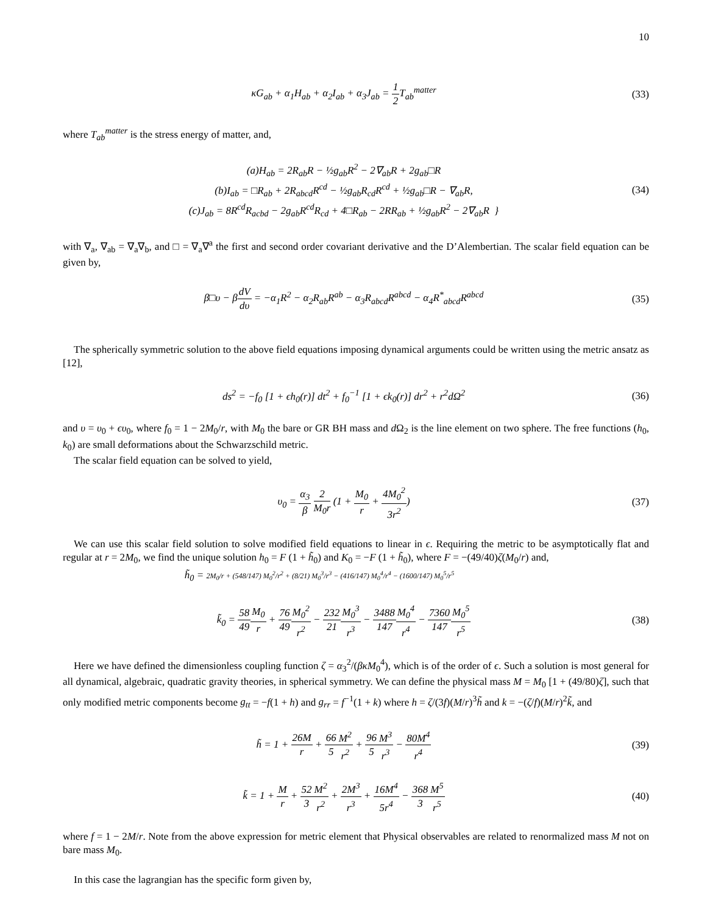10
κG<sub>ab</sub> + α<sub>1</sub>H<sub>ab</sub> + α<sub>2</sub>I<sub>ab</sub> + α<sub>3</sub>J<sub>ab</sub> = 1 2 T<sub>ab</sub><sup>matter</sup>
(33)
where T<sub>ab</sub><sup>matter</sup> is the stress energy of matter, and,
(a)H<sub>ab</sub> = 2R<sub>ab</sub>R − ½g<sub>ab</sub>R<sup>2</sup> − 2∇<sub>ab</sub>R + 2g<sub>ab</sub>□R
(b)I<sub>ab</sub> = □R<sub>ab</sub> + 2R<sub>abcd</sub>R<sup>cd</sup> − ½g<sub>ab</sub>R<sub>cd</sub>R<sup>cd</sup> + ½g<sub>ab</sub>□R − ∇<sub>ab</sub>R,
(c)J<sub>ab</sub> = 8R<sup>cd</sup>R<sub>acbd</sub> − 2g<sub>ab</sub>R<sup>cd</sup>R<sub>cd</sub> + 4□R<sub>ab</sub> − 2RR<sub>ab</sub> + ½g<sub>ab</sub>R<sup>2</sup> − 2∇<sub>ab</sub>R }
(34)
with ∇<sub>a</sub>, ∇<sub>ab</sub> = ∇<sub>a</sub>∇<sub>b</sub>, and □ = ∇<sub>a</sub>∇<sup>a</sup> the first and second order covariant derivative and the D’Alembertian. The scalar field equation can be given by,
β□υ − βdV dυ = −α<sub>1</sub>R<sup>2</sup> − α<sub>2</sub>R<sub>ab</sub>R<sup>ab</sup> − α<sub>3</sub>R<sub>abcd</sub>R<sup>abcd</sup> − α<sub>4</sub>R<sup>*</sup><sub>abcd</sub>R<sup>abcd</sup>
(35)
The spherically symmetric solution to the above field equations imposing dynamical arguments could be written using the metric ansatz as [12],
ds<sup>2</sup> = −f<sub>0</sub> [1 + ϵh<sub>0</sub>(r)] dt<sup>2</sup> + f<sub>0</sub><sup>−1</sup> [1 + ϵk<sub>0</sub>(r)] dr<sup>2</sup> + r<sup>2</sup>dΩ<sup>2</sup>
(36)
and υ = υ<sub>0</sub> + ϵυ<sub>0</sub>, where f<sub>0</sub> = 1 − 2M<sub>0</sub>/r, with M<sub>0</sub> the bare or GR BH mass and d Ω<sub>2</sub> is the line element on two sphere. The free functions (h<sub>0</sub>, k<sub>0</sub>) are small deformations about the Schwarzschild metric.
The scalar field equation can be solved to yield,
υ<sub>0</sub> = α<sub>3</sub> β 2 M<sub>0</sub>r (1 + M<sub>0</sub> r + 4M<sub>0</sub><sup>2</sup> 3r<sup>2</sup>)
(37)
We can use this scalar field solution to solve modified field equations to linear in ϵ. Requiring the metric to be asymptotically flat and regular at r = 2M<sub>0</sub>, we find the unique solution h<sub>0</sub> = F (1 + h̃<sub>0</sub>) and K<sub>0</sub> = −F (1 + h̃<sub>0</sub>), where F = −(49/40)ζ(M<sub>0</sub>/r) and,
h̃<sub>0</sub> = 2M<sub>0</sub>/r + (548/147) M<sub>0</sub><sup>2</sup>/r<sup>2</sup> + (8/21) M<sub>0</sub><sup>3</sup>/r<sup>3</sup> − (416/147) M<sub>0</sub><sup>4</sup>/r<sup>4</sup> − (1600/147) M<sub>0</sub><sup>5</sup>/r<sup>5</sup>
k̃<sub>0</sub> = 58 49 M<sub>0</sub> r + 76 49 M<sub>0</sub><sup>2</sup> r<sup>2</sup> − 232 21 M<sub>0</sub><sup>3</sup> r<sup>3</sup> − 3488 147 M<sub>0</sub><sup>4</sup> r<sup>4</sup> − 7360 147 M<sub>0</sub><sup>5</sup> r<sup>5</sup>
(38)
Here we have defined the dimensionless coupling function ζ = α<sub>3</sub><sup>2</sup>/(βκM<sub>0</sub><sup>4</sup>), which is of the order of ϵ. Such a solution is most general for all dynamical, algebraic, quadratic gravity theories, in spherical symmetry. We can define the physical mass M = M<sub>0</sub> [1 + (49/80)ζ], such that only modified metric components become g<sub>tt</sub> = −f(1 + h) and g<sub>rr</sub> = f<sup>−1</sup>(1 + k) where h = ζ/(3f)(M/r)<sup>3</sup>h̃ and k = −(ζ/f)(M/r)<sup>2</sup>k̃, and
h̃ = 1 + 26M r + 66 5 M<sup>2</sup> r<sup>2</sup> + 96 5 M<sup>3</sup> r<sup>3</sup> − 80M<sup>4</sup> r<sup>4</sup>
(39)
k̃ = 1 + M r + 52 3 M<sup>2</sup> r<sup>2</sup> + 2M<sup>3</sup> r<sup>3</sup> + 16M<sup>4</sup> 5r<sup>4</sup> − 368 3 M<sup>5</sup> r<sup>5</sup>
(40)
where f = 1 − 2M/r. Note from the above expression for metric element that Physical observables are related to renormalized mass M not on bare mass M<sub>0</sub>.
In this case the lagrangian has the specific form given by,